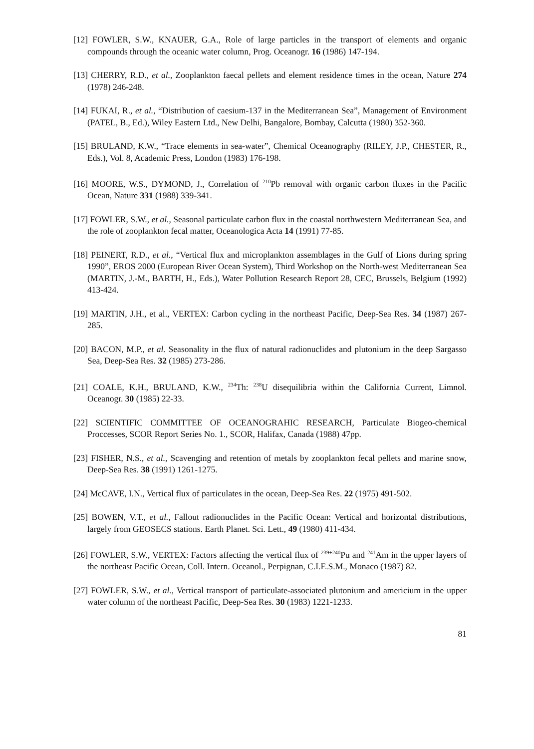[12] FOWLER, S.W., KNAUER, G.A., Role of large particles in the transport of elements and organic compounds through the oceanic water column, Prog. Oceanogr. 16 (1986) 147-194.
[13] CHERRY, R.D., et al., Zooplankton faecal pellets and element residence times in the ocean, Nature 274 (1978) 246-248.
[14] FUKAI, R., et al., “Distribution of caesium-137 in the Mediterranean Sea”, Management of Environment (PATEL, B., Ed.), Wiley Eastern Ltd., New Delhi, Bangalore, Bombay, Calcutta (1980) 352-360.
[15] BRULAND, K.W., “Trace elements in sea-water”, Chemical Oceanography (RILEY, J.P., CHESTER, R., Eds.), Vol. 8, Academic Press, London (1983) 176-198.
[16] MOORE, W.S., DYMOND, J., Correlation of <sup>210</sup>Pb removal with organic carbon fluxes in the Pacific Ocean, Nature 331 (1988) 339-341.
[17] FOWLER, S.W., et al., Seasonal particulate carbon flux in the coastal northwestern Mediterranean Sea, and the role of zooplankton fecal matter, Oceanologica Acta 14 (1991) 77-85.
[18] PEINERT, R.D., et al., “Vertical flux and microplankton assemblages in the Gulf of Lions during spring 1990”, EROS 2000 (European River Ocean System), Third Workshop on the North-west Mediterranean Sea (MARTIN, J.-M., BARTH, H., Eds.), Water Pollution Research Report 28, CEC, Brussels, Belgium (1992) 413-424.
[19] MARTIN, J.H., et al., VERTEX: Carbon cycling in the northeast Pacific, Deep-Sea Res. 34 (1987) 267-285.
[20] BACON, M.P., et al. Seasonality in the flux of natural radionuclides and plutonium in the deep Sargasso Sea, Deep-Sea Res. 32 (1985) 273-286.
[21] COALE, K.H., BRULAND, K.W., <sup>234</sup>Th: <sup>238</sup>U disequilibria within the California Current, Limnol. Oceanogr. 30 (1985) 22-33.
[22] SCIENTIFIC COMMITTEE OF OCEANOGRAHIC RESEARCH, Particulate Biogeo-chemical Proccesses, SCOR Report Series No. 1., SCOR, Halifax, Canada (1988) 47pp.
[23] FISHER, N.S., et al., Scavenging and retention of metals by zooplankton fecal pellets and marine snow, Deep-Sea Res. 38 (1991) 1261-1275.
[24] McCAVE, I.N., Vertical flux of particulates in the ocean, Deep-Sea Res. 22 (1975) 491-502.
[25] BOWEN, V.T., et al., Fallout radionuclides in the Pacific Ocean: Vertical and horizontal distributions, largely from GEOSECS stations. Earth Planet. Sci. Lett., 49 (1980) 411-434.
[26] FOWLER, S.W., VERTEX: Factors affecting the vertical flux of <sup>239+240</sup>Pu and <sup>241</sup>Am in the upper layers of the northeast Pacific Ocean, Coll. Intern. Oceanol., Perpignan, C.I.E.S.M., Monaco (1987) 82.
[27] FOWLER, S.W., et al., Vertical transport of particulate-associated plutonium and americium in the upper water column of the northeast Pacific, Deep-Sea Res. 30 (1983) 1221-1233.
81